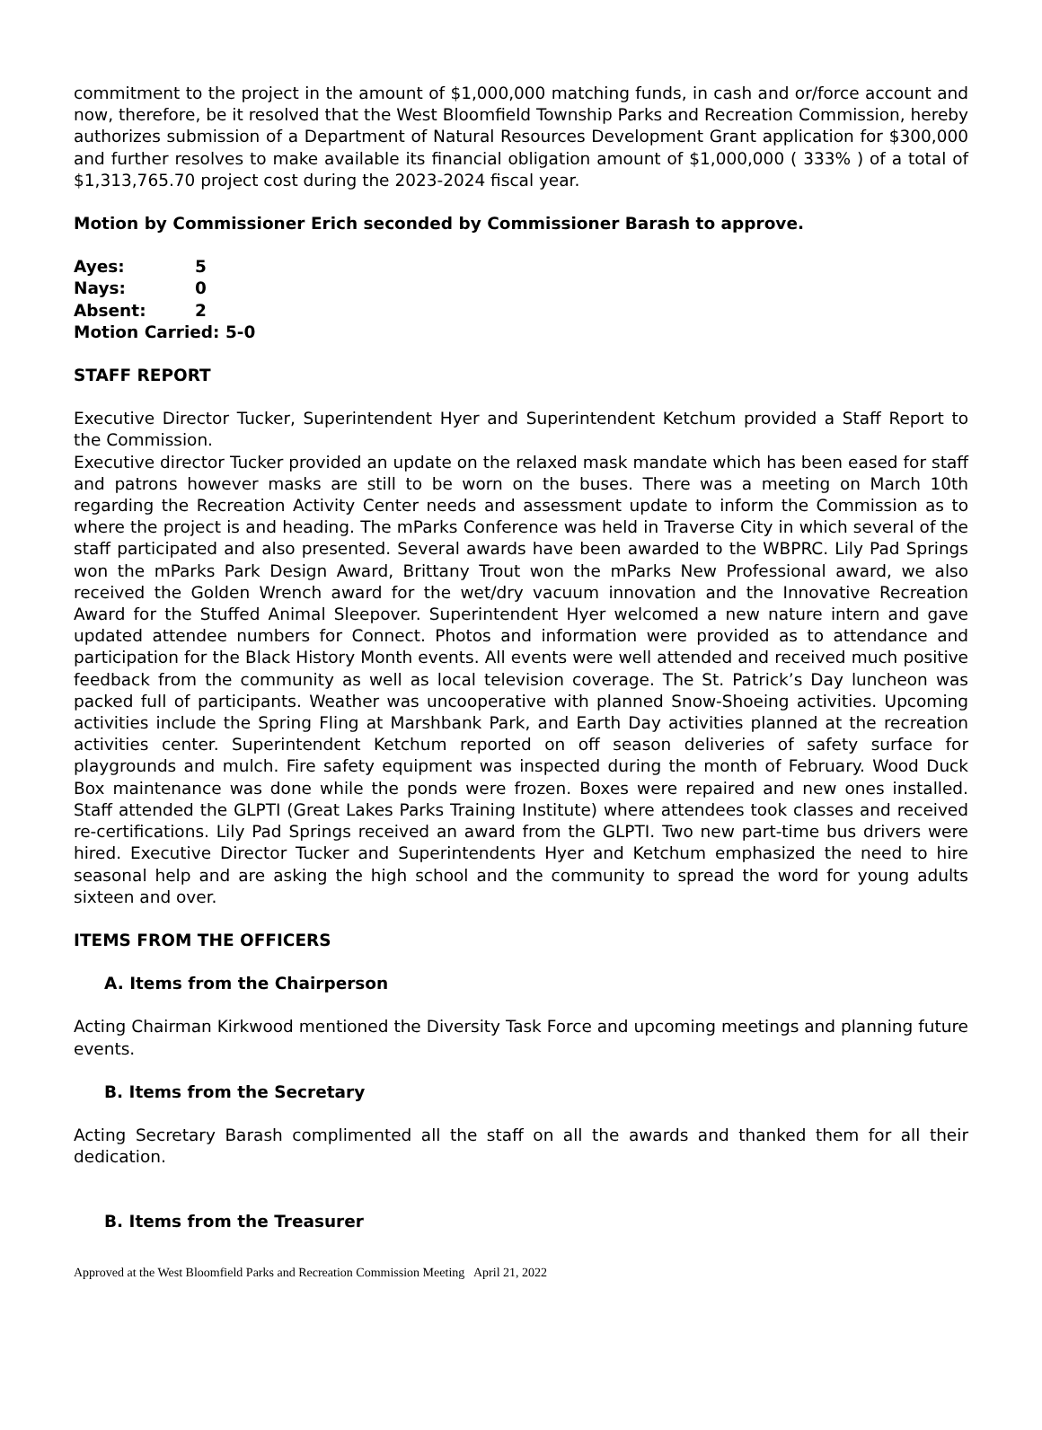commitment to the project in the amount of $1,000,000 matching funds, in cash and or/force account and now, therefore, be it resolved that the West Bloomfield Township Parks and Recreation Commission, hereby authorizes submission of a Department of Natural Resources Development Grant application for $300,000 and further resolves to make available its financial obligation amount of $1,000,000 ( 333% ) of a total of $1,313,765.70 project cost during the 2023-2024 fiscal year.
Motion by Commissioner Erich seconded by Commissioner Barash to approve.
| Ayes: | 5 |
| Nays: | 0 |
| Absent: | 2 |
| Motion Carried: 5-0 | |
STAFF REPORT
Executive Director Tucker, Superintendent Hyer and Superintendent Ketchum provided a Staff Report to the Commission.
Executive director Tucker provided an update on the relaxed mask mandate which has been eased for staff and patrons however masks are still to be worn on the buses. There was a meeting on March 10th regarding the Recreation Activity Center needs and assessment update to inform the Commission as to where the project is and heading. The mParks Conference was held in Traverse City in which several of the staff participated and also presented. Several awards have been awarded to the WBPRC. Lily Pad Springs won the mParks Park Design Award, Brittany Trout won the mParks New Professional award, we also received the Golden Wrench award for the wet/dry vacuum innovation and the Innovative Recreation Award for the Stuffed Animal Sleepover. Superintendent Hyer welcomed a new nature intern and gave updated attendee numbers for Connect. Photos and information were provided as to attendance and participation for the Black History Month events. All events were well attended and received much positive feedback from the community as well as local television coverage. The St. Patrick’s Day luncheon was packed full of participants. Weather was uncooperative with planned Snow-Shoeing activities. Upcoming activities include the Spring Fling at Marshbank Park, and Earth Day activities planned at the recreation activities center. Superintendent Ketchum reported on off season deliveries of safety surface for playgrounds and mulch. Fire safety equipment was inspected during the month of February. Wood Duck Box maintenance was done while the ponds were frozen. Boxes were repaired and new ones installed. Staff attended the GLPTI (Great Lakes Parks Training Institute) where attendees took classes and received re-certifications. Lily Pad Springs received an award from the GLPTI. Two new part-time bus drivers were hired. Executive Director Tucker and Superintendents Hyer and Ketchum emphasized the need to hire seasonal help and are asking the high school and the community to spread the word for young adults sixteen and over.
ITEMS FROM THE OFFICERS
A. Items from the Chairperson
Acting Chairman Kirkwood mentioned the Diversity Task Force and upcoming meetings and planning future events.
B. Items from the Secretary
Acting Secretary Barash complimented all the staff on all the awards and thanked them for all their dedication.
B. Items from the Treasurer
Approved at the West Bloomfield Parks and Recreation Commission Meeting April 21, 2022